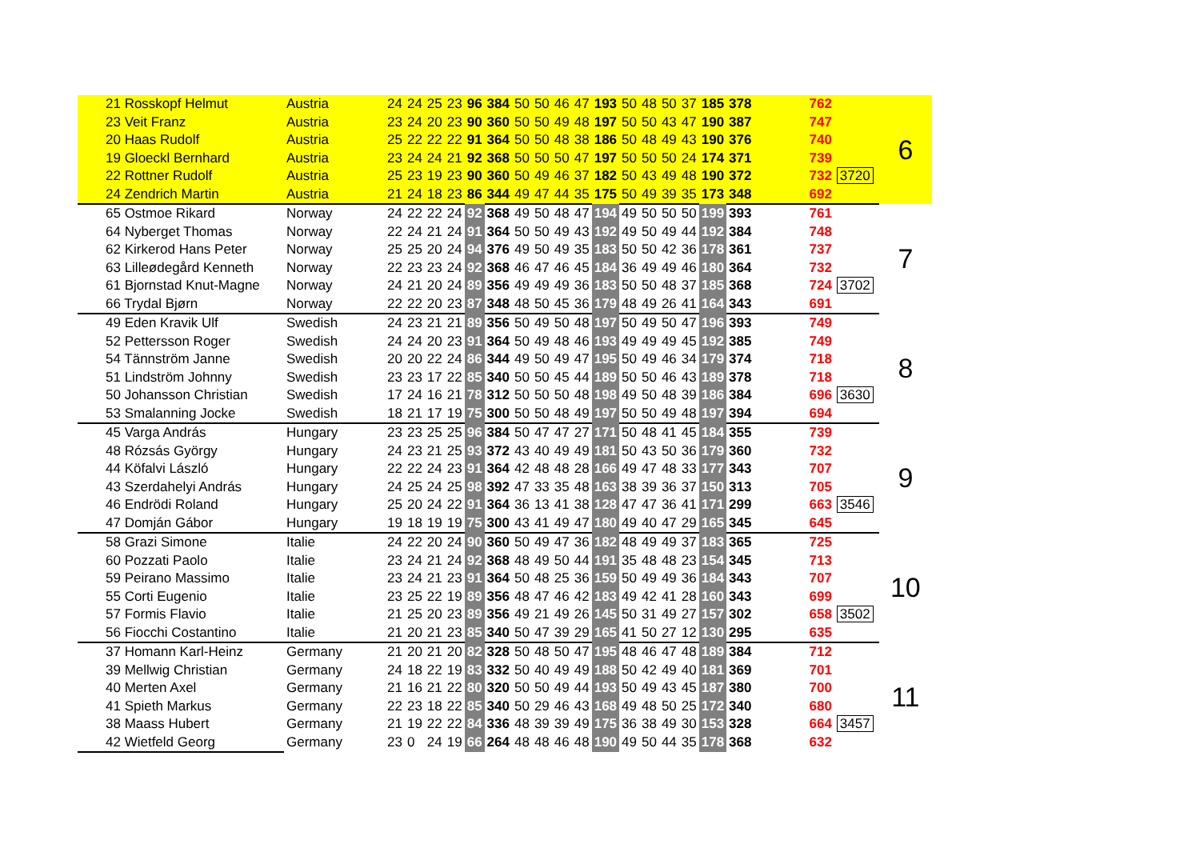| 21 Rosskopf Helmut | Austria | 24 | 24 | 25 | 23 | 96 | 384 | 50 | 50 | 46 | 47 | 193 | 50 | 48 | 50 | 37 | 185 | 378 | | 762 | | 6 |
| 23 Veit Franz | Austria | 23 | 24 | 20 | 23 | 90 | 360 | 50 | 50 | 49 | 48 | 197 | 50 | 50 | 43 | 47 | 190 | 387 | | 747 | | |
| 20 Haas Rudolf | Austria | 25 | 22 | 22 | 22 | 91 | 364 | 50 | 50 | 48 | 38 | 186 | 50 | 48 | 49 | 43 | 190 | 376 | | 740 | | |
| 19 Gloeckl Bernhard | Austria | 23 | 24 | 24 | 21 | 92 | 368 | 50 | 50 | 50 | 47 | 197 | 50 | 50 | 50 | 24 | 174 | 371 | | 739 | | |
| 22 Rottner Rudolf | Austria | 25 | 23 | 19 | 23 | 90 | 360 | 50 | 49 | 46 | 37 | 182 | 50 | 43 | 49 | 48 | 190 | 372 | | 732 | 3720 | |
| 24 Zendrich Martin | Austria | 21 | 24 | 18 | 23 | 86 | 344 | 49 | 47 | 44 | 35 | 175 | 50 | 49 | 39 | 35 | 173 | 348 | | 692 | | |
| 65 Ostmoe Rikard | Norway | 24 | 22 | 22 | 24 | 92 | 368 | 49 | 50 | 48 | 47 | 194 | 49 | 50 | 50 | 50 | 199 | 393 | | 761 | | 7 |
| 64 Nyberget Thomas | Norway | 22 | 24 | 21 | 24 | 91 | 364 | 50 | 50 | 49 | 43 | 192 | 49 | 50 | 49 | 44 | 192 | 384 | | 748 | | |
| 62 Kirkerod Hans Peter | Norway | 25 | 25 | 20 | 24 | 94 | 376 | 49 | 50 | 49 | 35 | 183 | 50 | 50 | 42 | 36 | 178 | 361 | | 737 | | |
| 63 Lilleødegård Kenneth | Norway | 22 | 23 | 23 | 24 | 92 | 368 | 46 | 47 | 46 | 45 | 184 | 36 | 49 | 49 | 46 | 180 | 364 | | 732 | | |
| 61 Bjornstad Knut-Magne | Norway | 24 | 21 | 20 | 24 | 89 | 356 | 49 | 49 | 49 | 36 | 183 | 50 | 50 | 48 | 37 | 185 | 368 | | 724 | 3702 | |
| 66 Trydal Bjørn | Norway | 22 | 22 | 20 | 23 | 87 | 348 | 48 | 50 | 45 | 36 | 179 | 48 | 49 | 26 | 41 | 164 | 343 | | 691 | | |
| 49 Eden Kravik Ulf | Swedish | 24 | 23 | 21 | 21 | 89 | 356 | 50 | 49 | 50 | 48 | 197 | 50 | 49 | 50 | 47 | 196 | 393 | | 749 | | 8 |
| 52 Pettersson Roger | Swedish | 24 | 24 | 20 | 23 | 91 | 364 | 50 | 49 | 48 | 46 | 193 | 49 | 49 | 49 | 45 | 192 | 385 | | 749 | | |
| 54 Tännström Janne | Swedish | 20 | 20 | 22 | 24 | 86 | 344 | 49 | 50 | 49 | 47 | 195 | 50 | 49 | 46 | 34 | 179 | 374 | | 718 | | |
| 51 Lindström Johnny | Swedish | 23 | 23 | 17 | 22 | 85 | 340 | 50 | 50 | 45 | 44 | 189 | 50 | 50 | 46 | 43 | 189 | 378 | | 718 | | |
| 50 Johansson Christian | Swedish | 17 | 24 | 16 | 21 | 78 | 312 | 50 | 50 | 50 | 48 | 198 | 49 | 50 | 48 | 39 | 186 | 384 | | 696 | 3630 | |
| 53 Smalanning Jocke | Swedish | 18 | 21 | 17 | 19 | 75 | 300 | 50 | 50 | 48 | 49 | 197 | 50 | 50 | 49 | 48 | 197 | 394 | | 694 | | |
| 45 Varga András | Hungary | 23 | 23 | 25 | 25 | 96 | 384 | 50 | 47 | 47 | 27 | 171 | 50 | 48 | 41 | 45 | 184 | 355 | | 739 | | 9 |
| 48 Rózsás György | Hungary | 24 | 23 | 21 | 25 | 93 | 372 | 43 | 40 | 49 | 49 | 181 | 50 | 43 | 50 | 36 | 179 | 360 | | 732 | | |
| 44 Köfalvi László | Hungary | 22 | 22 | 24 | 23 | 91 | 364 | 42 | 48 | 48 | 28 | 166 | 49 | 47 | 48 | 33 | 177 | 343 | | 707 | | |
| 43 Szerdahelyi András | Hungary | 24 | 25 | 24 | 25 | 98 | 392 | 47 | 33 | 35 | 48 | 163 | 38 | 39 | 36 | 37 | 150 | 313 | | 705 | | |
| 46 Endrödi Roland | Hungary | 25 | 20 | 24 | 22 | 91 | 364 | 36 | 13 | 41 | 38 | 128 | 47 | 47 | 36 | 41 | 171 | 299 | | 663 | 3546 | |
| 47 Domján Gábor | Hungary | 19 | 18 | 19 | 19 | 75 | 300 | 43 | 41 | 49 | 47 | 180 | 49 | 40 | 47 | 29 | 165 | 345 | | 645 | | |
| 58 Grazi Simone | Italie | 24 | 22 | 20 | 24 | 90 | 360 | 50 | 49 | 47 | 36 | 182 | 48 | 49 | 49 | 37 | 183 | 365 | | 725 | | 10 |
| 60 Pozzati Paolo | Italie | 23 | 24 | 21 | 24 | 92 | 368 | 48 | 49 | 50 | 44 | 191 | 35 | 48 | 48 | 23 | 154 | 345 | | 713 | | |
| 59 Peirano Massimo | Italie | 23 | 24 | 21 | 23 | 91 | 364 | 50 | 48 | 25 | 36 | 159 | 50 | 49 | 49 | 36 | 184 | 343 | | 707 | | |
| 55 Corti Eugenio | Italie | 23 | 25 | 22 | 19 | 89 | 356 | 48 | 47 | 46 | 42 | 183 | 49 | 42 | 41 | 28 | 160 | 343 | | 699 | | |
| 57 Formis Flavio | Italie | 21 | 25 | 20 | 23 | 89 | 356 | 49 | 21 | 49 | 26 | 145 | 50 | 31 | 49 | 27 | 157 | 302 | | 658 | 3502 | |
| 56 Fiocchi Costantino | Italie | 21 | 20 | 21 | 23 | 85 | 340 | 50 | 47 | 39 | 29 | 165 | 41 | 50 | 27 | 12 | 130 | 295 | | 635 | | |
| 37 Homann Karl-Heinz | Germany | 21 | 20 | 21 | 20 | 82 | 328 | 50 | 48 | 50 | 47 | 195 | 48 | 46 | 47 | 48 | 189 | 384 | | 712 | | 11 |
| 39 Mellwig Christian | Germany | 24 | 18 | 22 | 19 | 83 | 332 | 50 | 40 | 49 | 49 | 188 | 50 | 42 | 49 | 40 | 181 | 369 | | 701 | | |
| 40 Merten Axel | Germany | 21 | 16 | 21 | 22 | 80 | 320 | 50 | 50 | 49 | 44 | 193 | 50 | 49 | 43 | 45 | 187 | 380 | | 700 | | |
| 41 Spieth Markus | Germany | 22 | 23 | 18 | 22 | 85 | 340 | 50 | 29 | 46 | 43 | 168 | 49 | 48 | 50 | 25 | 172 | 340 | | 680 | | |
| 38 Maass Hubert | Germany | 21 | 19 | 22 | 22 | 84 | 336 | 48 | 39 | 39 | 49 | 175 | 36 | 38 | 49 | 30 | 153 | 328 | | 664 | 3457 | |
| 42 Wietfeld Georg | Germany | 23 | 0 | 24 | 19 | 66 | 264 | 48 | 48 | 46 | 48 | 190 | 49 | 50 | 44 | 35 | 178 | 368 | | 632 | | |